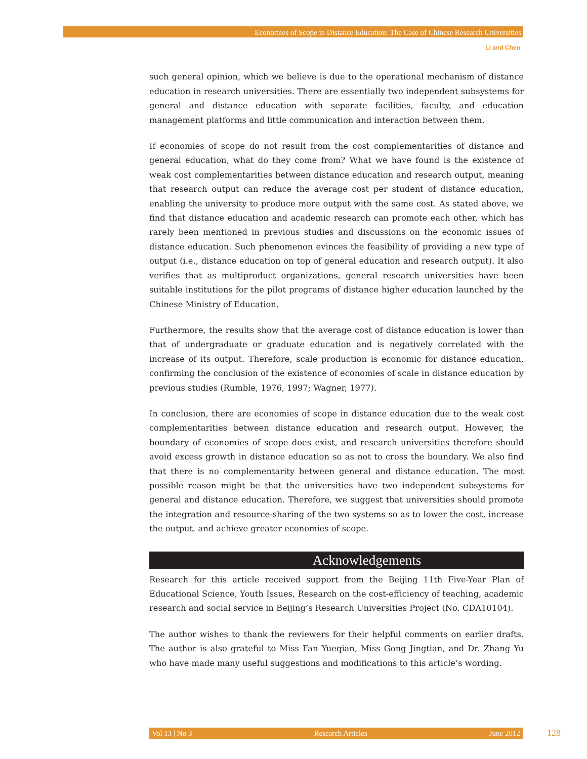Economies of Scope in Distance Education: The Case of Chinese Research Universities
Li and Chen
such general opinion, which we believe is due to the operational mechanism of distance education in research universities. There are essentially two independent subsystems for general and distance education with separate facilities, faculty, and education management platforms and little communication and interaction between them.
If economies of scope do not result from the cost complementarities of distance and general education, what do they come from? What we have found is the existence of weak cost complementarities between distance education and research output, meaning that research output can reduce the average cost per student of distance education, enabling the university to produce more output with the same cost. As stated above, we find that distance education and academic research can promote each other, which has rarely been mentioned in previous studies and discussions on the economic issues of distance education. Such phenomenon evinces the feasibility of providing a new type of output (i.e., distance education on top of general education and research output). It also verifies that as multiproduct organizations, general research universities have been suitable institutions for the pilot programs of distance higher education launched by the Chinese Ministry of Education.
Furthermore, the results show that the average cost of distance education is lower than that of undergraduate or graduate education and is negatively correlated with the increase of its output. Therefore, scale production is economic for distance education, confirming the conclusion of the existence of economies of scale in distance education by previous studies (Rumble, 1976, 1997; Wagner, 1977).
In conclusion, there are economies of scope in distance education due to the weak cost complementarities between distance education and research output. However, the boundary of economies of scope does exist, and research universities therefore should avoid excess growth in distance education so as not to cross the boundary. We also find that there is no complementarity between general and distance education. The most possible reason might be that the universities have two independent subsystems for general and distance education. Therefore, we suggest that universities should promote the integration and resource-sharing of the two systems so as to lower the cost, increase the output, and achieve greater economies of scope.
Acknowledgements
Research for this article received support from the Beijing 11th Five-Year Plan of Educational Science, Youth Issues, Research on the cost-efficiency of teaching, academic research and social service in Beijing’s Research Universities Project (No. CDA10104).
The author wishes to thank the reviewers for their helpful comments on earlier drafts. The author is also grateful to Miss Fan Yueqian, Miss Gong Jingtian, and Dr. Zhang Yu who have made many useful suggestions and modifications to this article’s wording.
Vol 13 | No 3 Research Articles June 2012 128